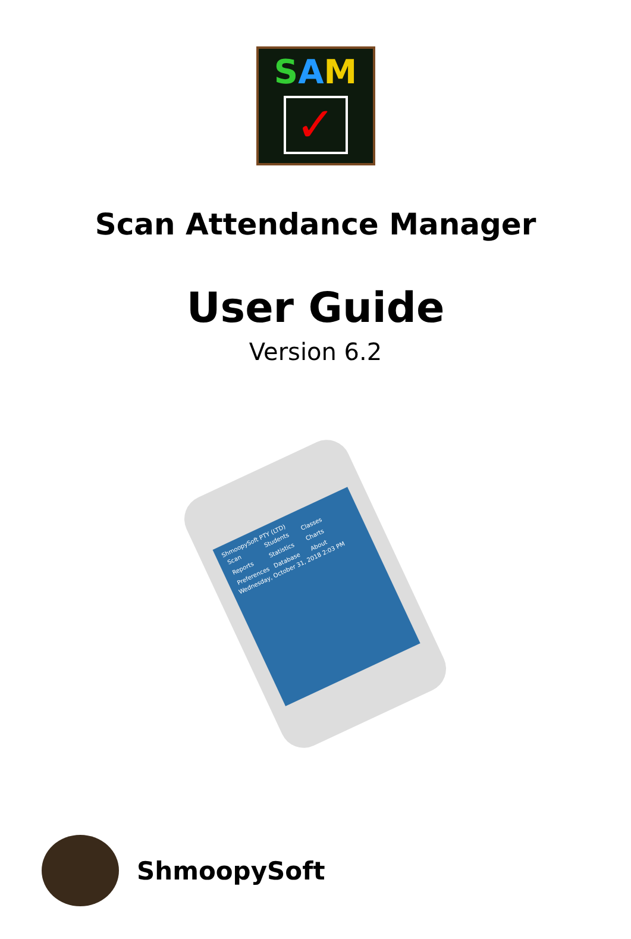SAM
✓
Scan Attendance Manager
User Guide
Version 6.2
ShmoopySoft PTY (LTD)
Scan
Students
Classes
Reports
Statistics
Charts
Preferences
Database
About
Wednesday, October 31, 2018 2:03 PM
ShmoopySoft